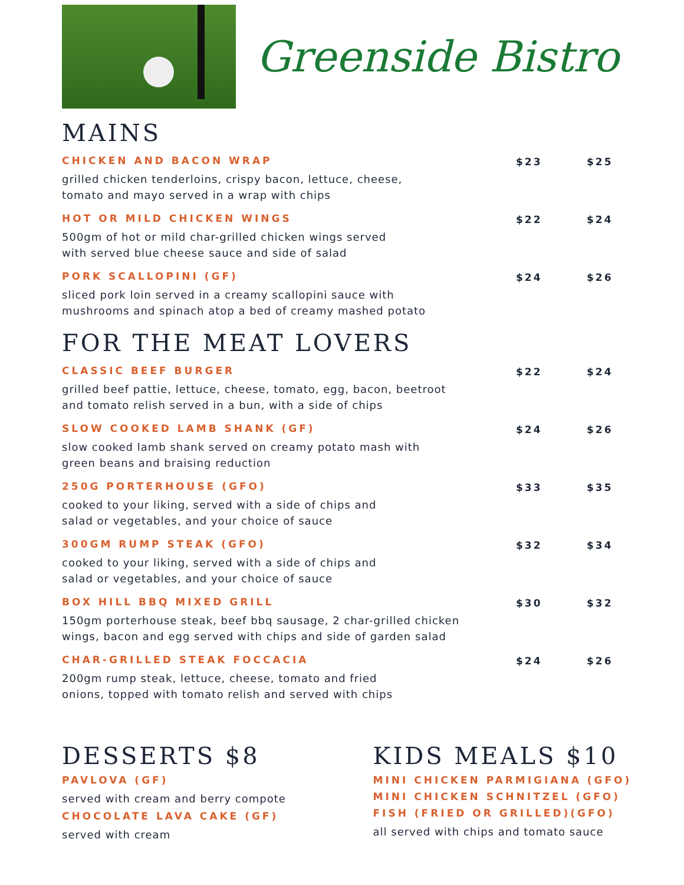Greenside Bistro
MAINS
CHICKEN AND BACON WRAP
grilled chicken tenderloins, crispy bacon, lettuce, cheese,
tomato and mayo served in a wrap with chips
$23 $25
HOT OR MILD CHICKEN WINGS
500gm of hot or mild char-grilled chicken wings served
with served blue cheese sauce and side of salad
$22 $24
PORK SCALLOPINI (GF)
sliced pork loin served in a creamy scallopini sauce with
mushrooms and spinach atop a bed of creamy mashed potato
$24 $26
FOR THE MEAT LOVERS
CLASSIC BEEF BURGER
grilled beef pattie, lettuce, cheese, tomato, egg, bacon, beetroot
and tomato relish served in a bun, with a side of chips
$22 $24
SLOW COOKED LAMB SHANK (GF)
slow cooked lamb shank served on creamy potato mash with
green beans and braising reduction
$24 $26
250G PORTERHOUSE (GFO)
cooked to your liking, served with a side of chips and
salad or vegetables, and your choice of sauce
$33 $35
300GM RUMP STEAK (GFO)
cooked to your liking, served with a side of chips and
salad or vegetables, and your choice of sauce
$32 $34
BOX HILL BBQ MIXED GRILL
150gm porterhouse steak, beef bbq sausage, 2 char-grilled chicken
wings, bacon and egg served with chips and side of garden salad
$30 $32
CHAR-GRILLED STEAK FOCCACIA
200gm rump steak, lettuce, cheese, tomato and fried
onions, topped with tomato relish and served with chips
$24 $26
DESSERTS $8
PAVLOVA (GF)
served with cream and berry compote
CHOCOLATE LAVA CAKE (GF)
served with cream
KIDS MEALS $10
MINI CHICKEN PARMIGIANA (GFO)
MINI CHICKEN SCHNITZEL (GFO)
FISH (FRIED OR GRILLED)(GFO)
all served with chips and tomato sauce